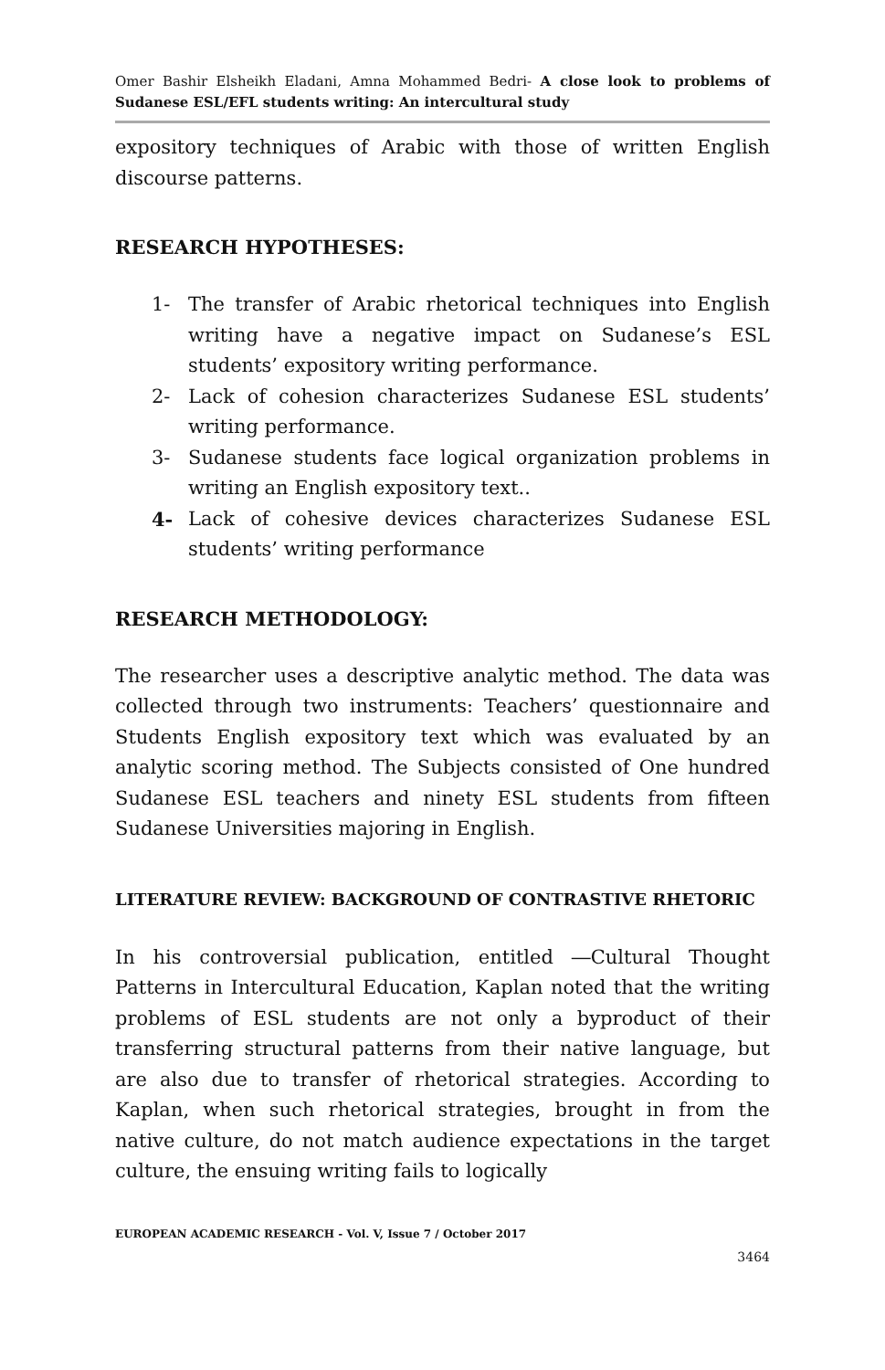Omer Bashir Elsheikh Eladani, Amna Mohammed Bedri- A close look to problems of Sudanese ESL/EFL students writing: An intercultural study
expository techniques of Arabic with those of written English discourse patterns.
RESEARCH HYPOTHESES:
1- The transfer of Arabic rhetorical techniques into English writing have a negative impact on Sudanese’s ESL students’ expository writing performance.
2- Lack of cohesion characterizes Sudanese ESL students’ writing performance.
3- Sudanese students face logical organization problems in writing an English expository text..
4- Lack of cohesive devices characterizes Sudanese ESL students’ writing performance
RESEARCH METHODOLOGY:
The researcher uses a descriptive analytic method. The data was collected through two instruments: Teachers’ questionnaire and Students English expository text which was evaluated by an analytic scoring method. The Subjects consisted of One hundred Sudanese ESL teachers and ninety ESL students from fifteen Sudanese Universities majoring in English.
LITERATURE REVIEW: BACKGROUND OF CONTRASTIVE RHETORIC
In his controversial publication, entitled ―Cultural Thought Patterns in Intercultural Education, Kaplan noted that the writing problems of ESL students are not only a byproduct of their transferring structural patterns from their native language, but are also due to transfer of rhetorical strategies. According to Kaplan, when such rhetorical strategies, brought in from the native culture, do not match audience expectations in the target culture, the ensuing writing fails to logically
EUROPEAN ACADEMIC RESEARCH - Vol. V, Issue 7 / October 2017
3464